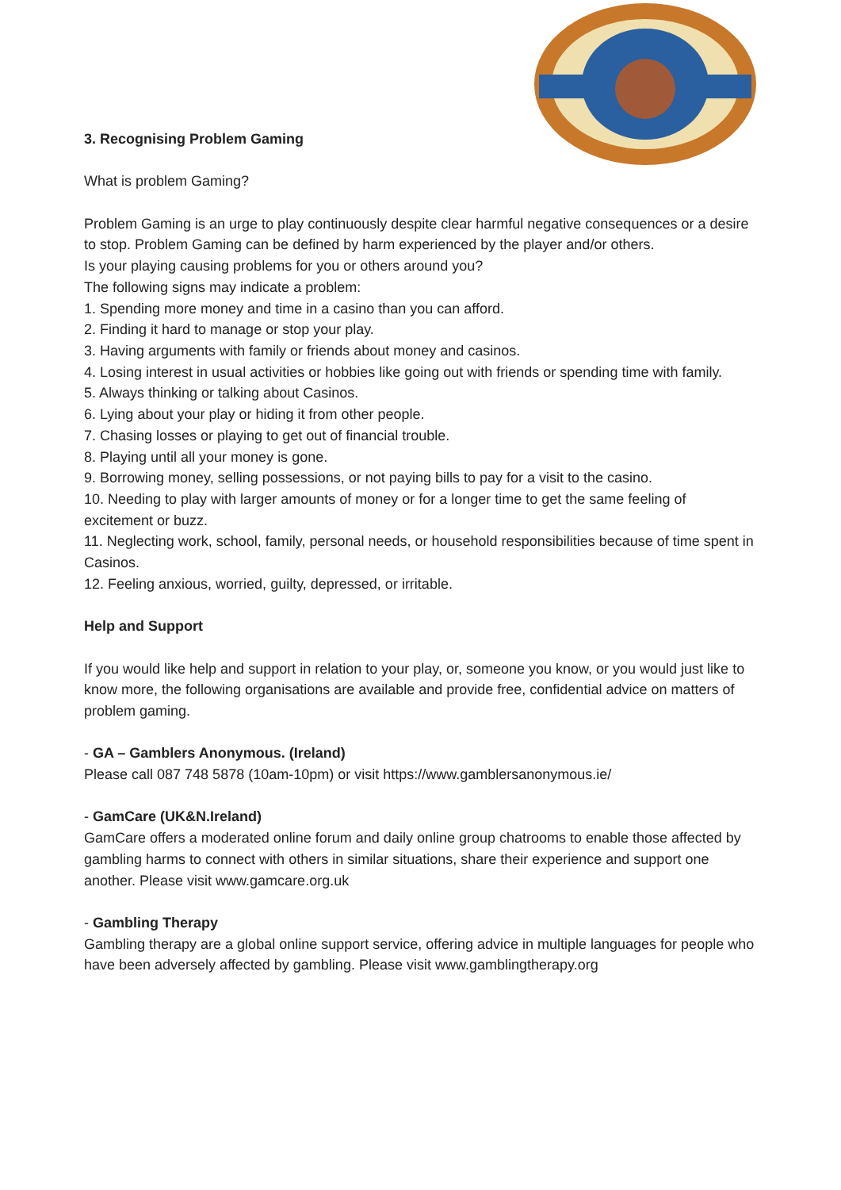3. Recognising Problem Gaming
What is problem Gaming?
Problem Gaming is an urge to play continuously despite clear harmful negative consequences or a desire to stop. Problem Gaming can be defined by harm experienced by the player and/or others.
Is your playing causing problems for you or others around you?
The following signs may indicate a problem:
1. Spending more money and time in a casino than you can afford.
2. Finding it hard to manage or stop your play.
3. Having arguments with family or friends about money and casinos.
4. Losing interest in usual activities or hobbies like going out with friends or spending time with family.
5. Always thinking or talking about Casinos.
6. Lying about your play or hiding it from other people.
7. Chasing losses or playing to get out of financial trouble.
8. Playing until all your money is gone.
9. Borrowing money, selling possessions, or not paying bills to pay for a visit to the casino.
10. Needing to play with larger amounts of money or for a longer time to get the same feeling of excitement or buzz.
11. Neglecting work, school, family, personal needs, or household responsibilities because of time spent in Casinos.
12. Feeling anxious, worried, guilty, depressed, or irritable.
Help and Support
If you would like help and support in relation to your play, or, someone you know, or you would just like to know more, the following organisations are available and provide free, confidential advice on matters of problem gaming.
- GA – Gamblers Anonymous. (Ireland)
Please call 087 748 5878 (10am-10pm) or visit https://www.gamblersanonymous.ie/
- GamCare (UK&N.Ireland)
GamCare offers a moderated online forum and daily online group chatrooms to enable those affected by gambling harms to connect with others in similar situations, share their experience and support one another. Please visit www.gamcare.org.uk
- Gambling Therapy
Gambling therapy are a global online support service, offering advice in multiple languages for people who have been adversely affected by gambling. Please visit www.gamblingtherapy.org